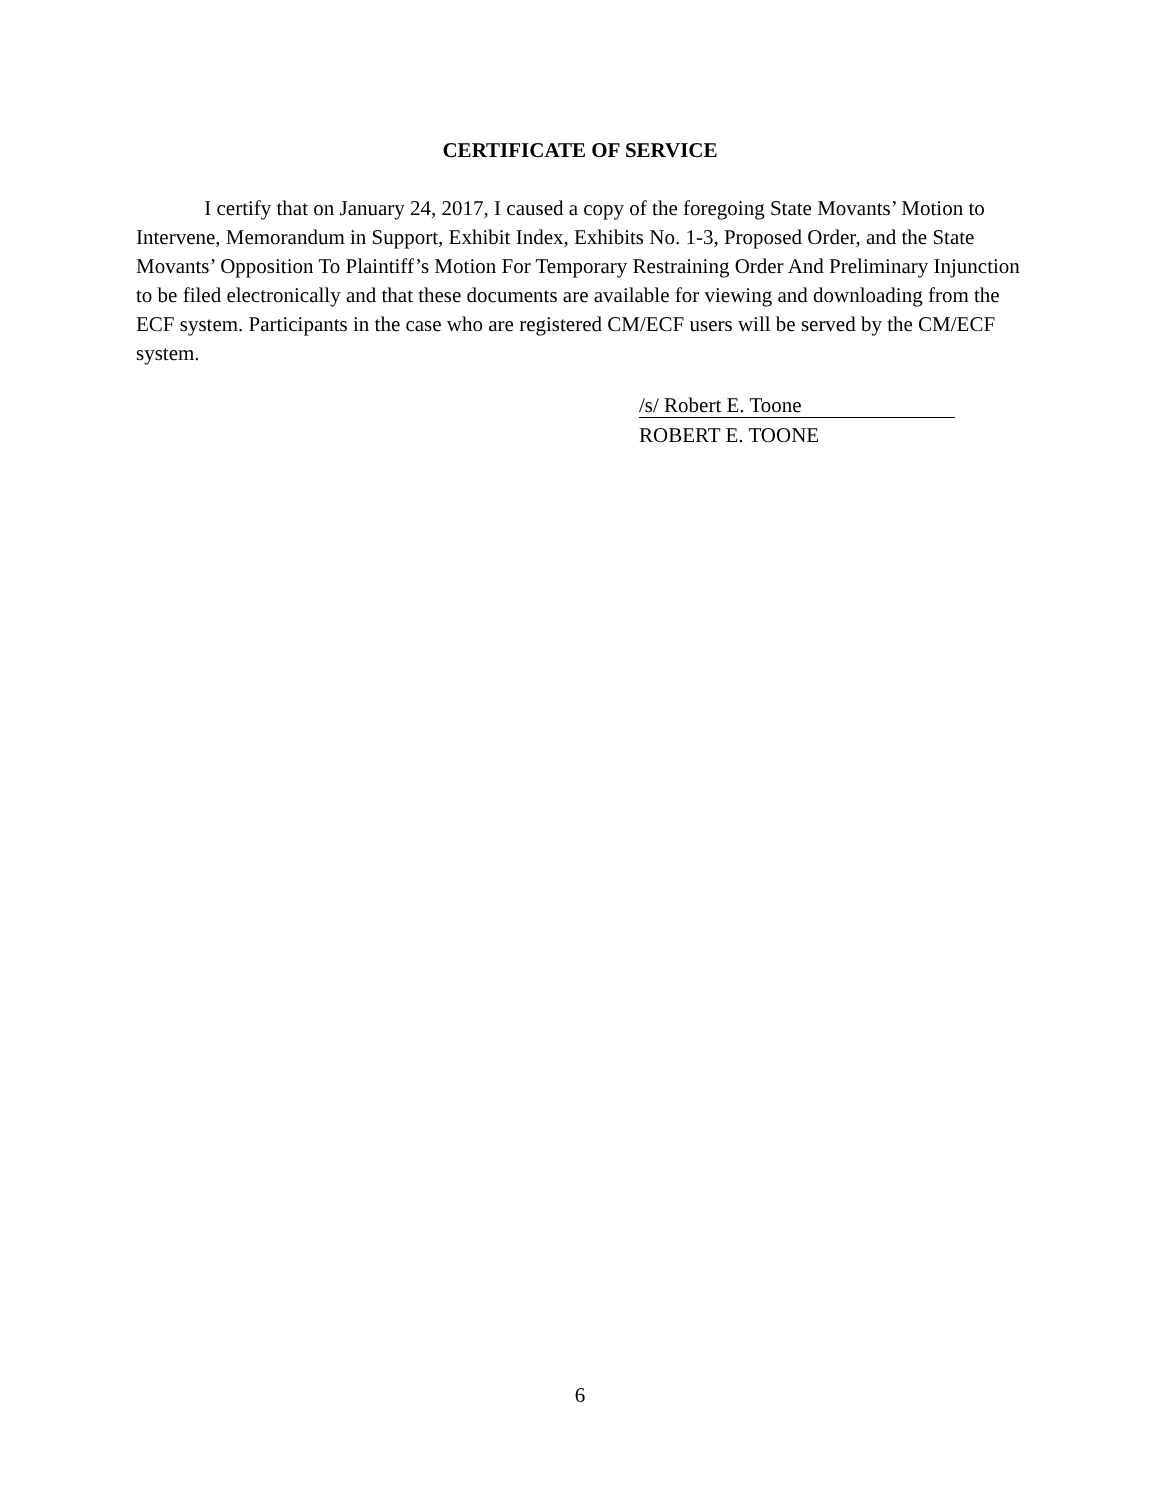CERTIFICATE OF SERVICE
I certify that on January 24, 2017, I caused a copy of the foregoing State Movants’ Motion to Intervene, Memorandum in Support, Exhibit Index, Exhibits No. 1-3, Proposed Order, and the State Movants’ Opposition To Plaintiff’s Motion For Temporary Restraining Order And Preliminary Injunction to be filed electronically and that these documents are available for viewing and downloading from the ECF system. Participants in the case who are registered CM/ECF users will be served by the CM/ECF system.
/s/ Robert E. Toone
ROBERT E. TOONE
6